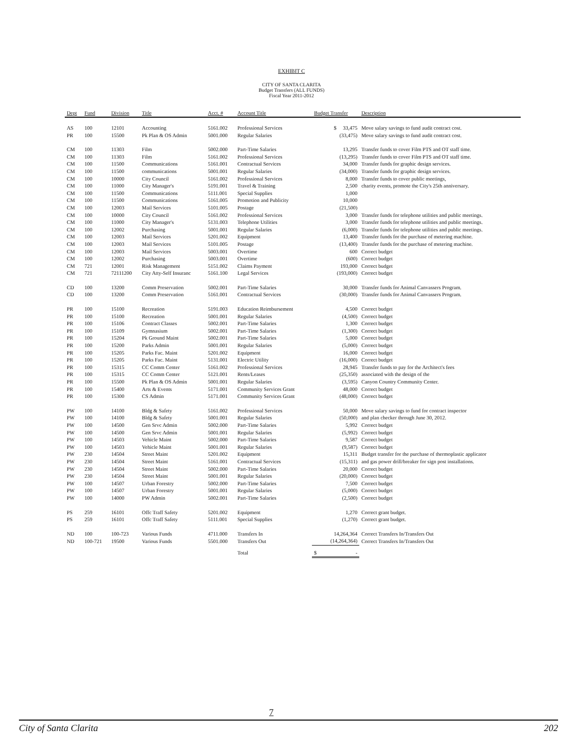EXHIBIT C
CITY OF SANTA CLARITA
Budget Transfers (ALL FUNDS)
Fiscal Year 2011-2012
| Dept | Fund | Division | Title | Acct. # | Account Title | Budget Transfer | Description |
| --- | --- | --- | --- | --- | --- | --- | --- |
| AS | 100 | 12101 | Accounting | 5161.002 | Professional Services | $ 33,475 | Move salary savings to fund audit contract cost. |
| PR | 100 | 15500 | Pk Plan & OS Admin | 5001.000 | Regular Salaries | (33,475) | Move salary savings to fund audit contract cost. |
| CM | 100 | 11303 | Film | 5002.000 | Part-Time Salaries | 13,295 | Transfer funds to cover Film PTS and OT staff time. |
| CM | 100 | 11303 | Film | 5161.002 | Professional Services | (13,295) | Transfer funds to cover Film PTS and OT staff time. |
| CM | 100 | 11500 | Communications | 5161.001 | Contractual Services | 34,000 | Transfer funds for graphic design services. |
| CM | 100 | 11500 | communications | 5001.001 | Regular Salaries | (34,000) | Transfer funds for graphic design services. |
| CM | 100 | 10000 | City Council | 5161.002 | Professional Services | 8,000 | Transfer funds to cover public meetings, |
| CM | 100 | 11000 | City Manager's | 5191.001 | Travel & Training | 2,500 | charity events, promote the City's 25th anniversary. |
| CM | 100 | 11500 | Communications | 5111.001 | Special Supplies | 1,000 | |
| CM | 100 | 11500 | Communications | 5161.005 | Promotion and Publicity | 10,000 | |
| CM | 100 | 12003 | Mail Services | 5101.005 | Postage | (21,500) | |
| CM | 100 | 10000 | City Council | 5161.002 | Professional Services | 3,000 | Transfer funds for telephone utilities and public meetings. |
| CM | 100 | 11000 | City Manager's | 5131.003 | Telephone Utilities | 3,000 | Transfer funds for telephone utilities and public meetings. |
| CM | 100 | 12002 | Purchasing | 5001.001 | Regular Salaries | (6,000) | Transfer funds for telephone utilities and public meetings. |
| CM | 100 | 12003 | Mail Services | 5201.002 | Equipment | 13,400 | Transfer funds for the purchase of metering machine. |
| CM | 100 | 12003 | Mail Services | 5101.005 | Postage | (13,400) | Transfer funds for the purchase of metering machine. |
| CM | 100 | 12003 | Mail Services | 5003.001 | Overtime | 600 | Correct budget |
| CM | 100 | 12002 | Purchasing | 5003.001 | Overtime | (600) | Correct budget |
| CM | 721 | 12001 | Risk Management | 5151.002 | Claims Payment | 193,000 | Correct budget |
| CM | 721 | 72111200 | City Atty-Self Insuranc | 5161.100 | Legal Services | (193,000) | Correct budget |
| CD | 100 | 13200 | Comm Preservation | 5002.001 | Part-Time Salaries | 30,000 | Transfer funds for Animal Canvassers Program. |
| CD | 100 | 13200 | Comm Preservation | 5161.001 | Contractual Services | (30,000) | Transfer funds for Animal Canvassers Program. |
| PR | 100 | 15100 | Recreation | 5191.003 | Education Reimbursement | 4,500 | Correct budget |
| PR | 100 | 15100 | Recreation | 5001.001 | Regular Salaries | (4,500) | Correct budget |
| PR | 100 | 15106 | Contract Classes | 5002.001 | Part-Time Salaries | 1,300 | Correct budget |
| PR | 100 | 15109 | Gymnasium | 5002.001 | Part-Time Salaries | (1,300) | Correct budget |
| PR | 100 | 15204 | Pk Ground Maint | 5002.001 | Part-Time Salaries | 5,000 | Correct budget |
| PR | 100 | 15200 | Parks Admin | 5001.001 | Regular Salaries | (5,000) | Correct budget |
| PR | 100 | 15205 | Parks Fac. Maint | 5201.002 | Equipment | 16,000 | Correct budget |
| PR | 100 | 15205 | Parks Fac. Maint | 5131.001 | Electric Utility | (16,000) | Correct budget |
| PR | 100 | 15315 | CC Comm Center | 5161.002 | Professional Services | 28,945 | Transfer funds to pay for the Architect's fees |
| PR | 100 | 15315 | CC Comm Center | 5121.001 | Rents/Leases | (25,350) | associated with the design of the |
| PR | 100 | 15500 | Pk Plan & OS Admin | 5001.001 | Regular Salaries | (3,595) | Canyon Country Community Center. |
| PR | 100 | 15400 | Arts & Events | 5171.001 | Community Services Grant | 48,000 | Correct budget |
| PR | 100 | 15300 | CS Admin | 5171.001 | Community Services Grant | (48,000) | Correct budget |
| PW | 100 | 14100 | Bldg & Safety | 5161.002 | Professional Services | 50,000 | Move salary savings to fund for contract inspector |
| PW | 100 | 14100 | Bldg & Safety | 5001.001 | Regular Salaries | (50,000) | and plan checker through June 30, 2012. |
| PW | 100 | 14500 | Gen Srvc Admin | 5002.000 | Part-Time Salaries | 5,992 | Correct budget |
| PW | 100 | 14500 | Gen Srvc Admin | 5001.001 | Regular Salaries | (5,992) | Correct budget |
| PW | 100 | 14503 | Vehicle Maint | 5002.000 | Part-Time Salaries | 9,587 | Correct budget |
| PW | 100 | 14503 | Vehicle Maint | 5001.001 | Regular Salaries | (9,587) | Correct budget |
| PW | 230 | 14504 | Street Maint | 5201.002 | Equipment | 15,311 | Budget transfer for the purchase of thermoplastic applicator |
| PW | 230 | 14504 | Street Maint | 5161.001 | Contractual Services | (15,311) | and gas power drill/breaker for sign post installations. |
| PW | 230 | 14504 | Street Maint | 5002.000 | Part-Time Salaries | 20,000 | Correct budget |
| PW | 230 | 14504 | Street Maint | 5001.001 | Regular Salaries | (20,000) | Correct budget |
| PW | 100 | 14507 | Urban Forestry | 5002.000 | Part-Time Salaries | 7,500 | Correct budget |
| PW | 100 | 14507 | Urban Forestry | 5001.001 | Regular Salaries | (5,000) | Correct budget |
| PW | 100 | 14000 | PW Admin | 5002.001 | Part-Time Salaries | (2,500) | Correct budget |
| PS | 259 | 16101 | Offc Traff Safety | 5201.002 | Equipment | 1,270 | Correct grant budget. |
| PS | 259 | 16101 | Offc Traff Safety | 5111.001 | Special Supplies | (1,270) | Correct grant budget. |
| ND | 100 | 100-723 | Various Funds | 4711.000 | Transfers In | 14,264,364 | Correct Transfers In/Transfers Out |
| ND | 100-721 | 19500 | Various Funds | 5501.000 | Transfers Out | (14,264,364) | Correct Transfers In/Transfers Out |
| | | | | | Total | $ - | |
7
City of Santa Clarita 202